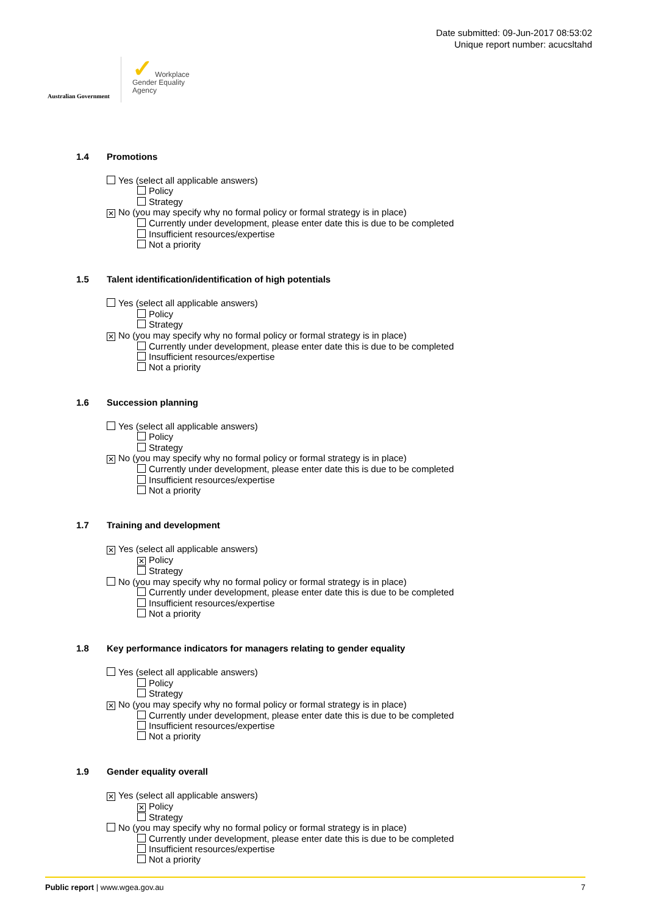Australian Government
✓ Workplace
Gender Equality
Agency
Date submitted: 09-Jun-2017 08:53:02
Unique report number: acucsltahd
1.4 Promotions
Yes (select all applicable answers)
Policy
Strategy
✕ No (you may specify why no formal policy or formal strategy is in place)
Currently under development, please enter date this is due to be completed
Insufficient resources/expertise
Not a priority
1.5 Talent identification/identification of high potentials
Yes (select all applicable answers)
Policy
Strategy
✕ No (you may specify why no formal policy or formal strategy is in place)
Currently under development, please enter date this is due to be completed
Insufficient resources/expertise
Not a priority
1.6 Succession planning
Yes (select all applicable answers)
Policy
Strategy
✕ No (you may specify why no formal policy or formal strategy is in place)
Currently under development, please enter date this is due to be completed
Insufficient resources/expertise
Not a priority
1.7 Training and development
✕ Yes (select all applicable answers)
✕ Policy
Strategy
No (you may specify why no formal policy or formal strategy is in place)
Currently under development, please enter date this is due to be completed
Insufficient resources/expertise
Not a priority
1.8 Key performance indicators for managers relating to gender equality
Yes (select all applicable answers)
Policy
Strategy
✕ No (you may specify why no formal policy or formal strategy is in place)
Currently under development, please enter date this is due to be completed
Insufficient resources/expertise
Not a priority
1.9 Gender equality overall
✕ Yes (select all applicable answers)
✕ Policy
Strategy
No (you may specify why no formal policy or formal strategy is in place)
Currently under development, please enter date this is due to be completed
Insufficient resources/expertise
Not a priority
Public report | www.wgea.gov.au
7